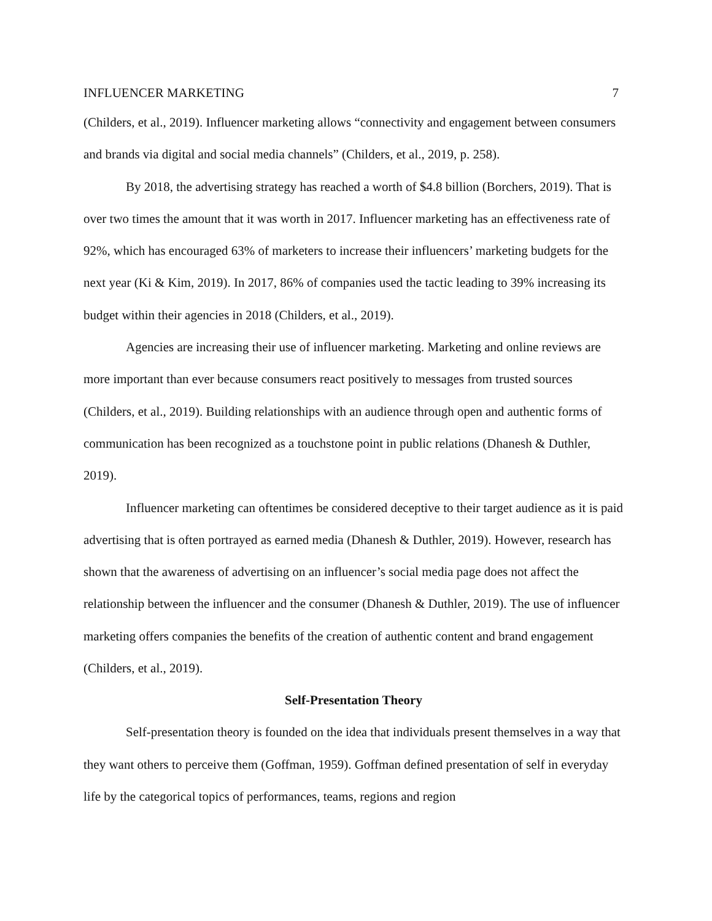INFLUENCER MARKETING 7
(Childers, et al., 2019). Influencer marketing allows “connectivity and engagement between consumers and brands via digital and social media channels” (Childers, et al., 2019, p. 258).
By 2018, the advertising strategy has reached a worth of $4.8 billion (Borchers, 2019). That is over two times the amount that it was worth in 2017. Influencer marketing has an effectiveness rate of 92%, which has encouraged 63% of marketers to increase their influencers’ marketing budgets for the next year (Ki & Kim, 2019). In 2017, 86% of companies used the tactic leading to 39% increasing its budget within their agencies in 2018 (Childers, et al., 2019).
Agencies are increasing their use of influencer marketing. Marketing and online reviews are more important than ever because consumers react positively to messages from trusted sources (Childers, et al., 2019). Building relationships with an audience through open and authentic forms of communication has been recognized as a touchstone point in public relations (Dhanesh & Duthler, 2019).
Influencer marketing can oftentimes be considered deceptive to their target audience as it is paid advertising that is often portrayed as earned media (Dhanesh & Duthler, 2019). However, research has shown that the awareness of advertising on an influencer’s social media page does not affect the relationship between the influencer and the consumer (Dhanesh & Duthler, 2019). The use of influencer marketing offers companies the benefits of the creation of authentic content and brand engagement (Childers, et al., 2019).
Self-Presentation Theory
Self-presentation theory is founded on the idea that individuals present themselves in a way that they want others to perceive them (Goffman, 1959). Goffman defined presentation of self in everyday life by the categorical topics of performances, teams, regions and region